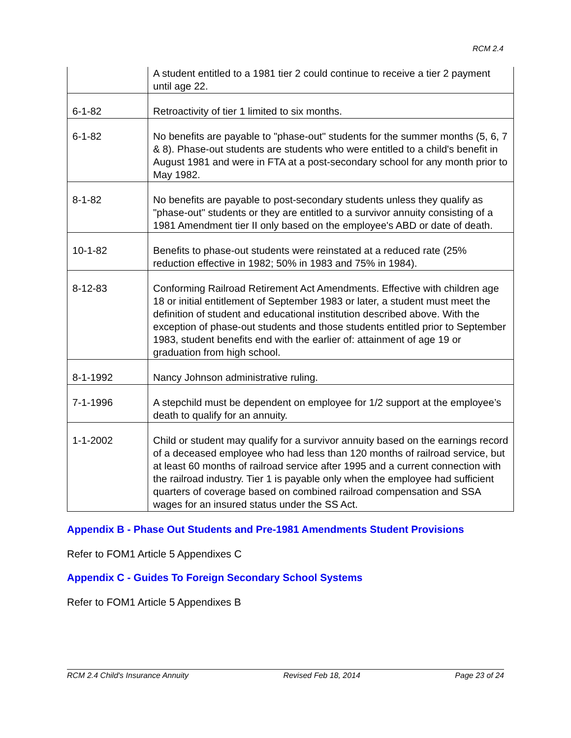RCM 2.4
| | A student entitled to a 1981 tier 2 could continue to receive a tier 2 payment until age 22. |
| 6-1-82 | Retroactivity of tier 1 limited to six months. |
| 6-1-82 | No benefits are payable to "phase-out" students for the summer months (5, 6, 7 & 8). Phase-out students are students who were entitled to a child's benefit in August 1981 and were in FTA at a post-secondary school for any month prior to May 1982. |
| 8-1-82 | No benefits are payable to post-secondary students unless they qualify as "phase-out" students or they are entitled to a survivor annuity consisting of a 1981 Amendment tier II only based on the employee's ABD or date of death. |
| 10-1-82 | Benefits to phase-out students were reinstated at a reduced rate (25% reduction effective in 1982; 50% in 1983 and 75% in 1984). |
| 8-12-83 | Conforming Railroad Retirement Act Amendments. Effective with children age 18 or initial entitlement of September 1983 or later, a student must meet the definition of student and educational institution described above. With the exception of phase-out students and those students entitled prior to September 1983, student benefits end with the earlier of: attainment of age 19 or graduation from high school. |
| 8-1-1992 | Nancy Johnson administrative ruling. |
| 7-1-1996 | A stepchild must be dependent on employee for 1/2 support at the employee’s death to qualify for an annuity. |
| 1-1-2002 | Child or student may qualify for a survivor annuity based on the earnings record of a deceased employee who had less than 120 months of railroad service, but at least 60 months of railroad service after 1995 and a current connection with the railroad industry. Tier 1 is payable only when the employee had sufficient quarters of coverage based on combined railroad compensation and SSA wages for an insured status under the SS Act. |
Appendix B - Phase Out Students and Pre-1981 Amendments Student Provisions
Refer to FOM1 Article 5 Appendixes C
Appendix C - Guides To Foreign Secondary School Systems
Refer to FOM1 Article 5 Appendixes B
RCM 2.4 Child's Insurance Annuity Revised Feb 18, 2014 Page 23 of 24